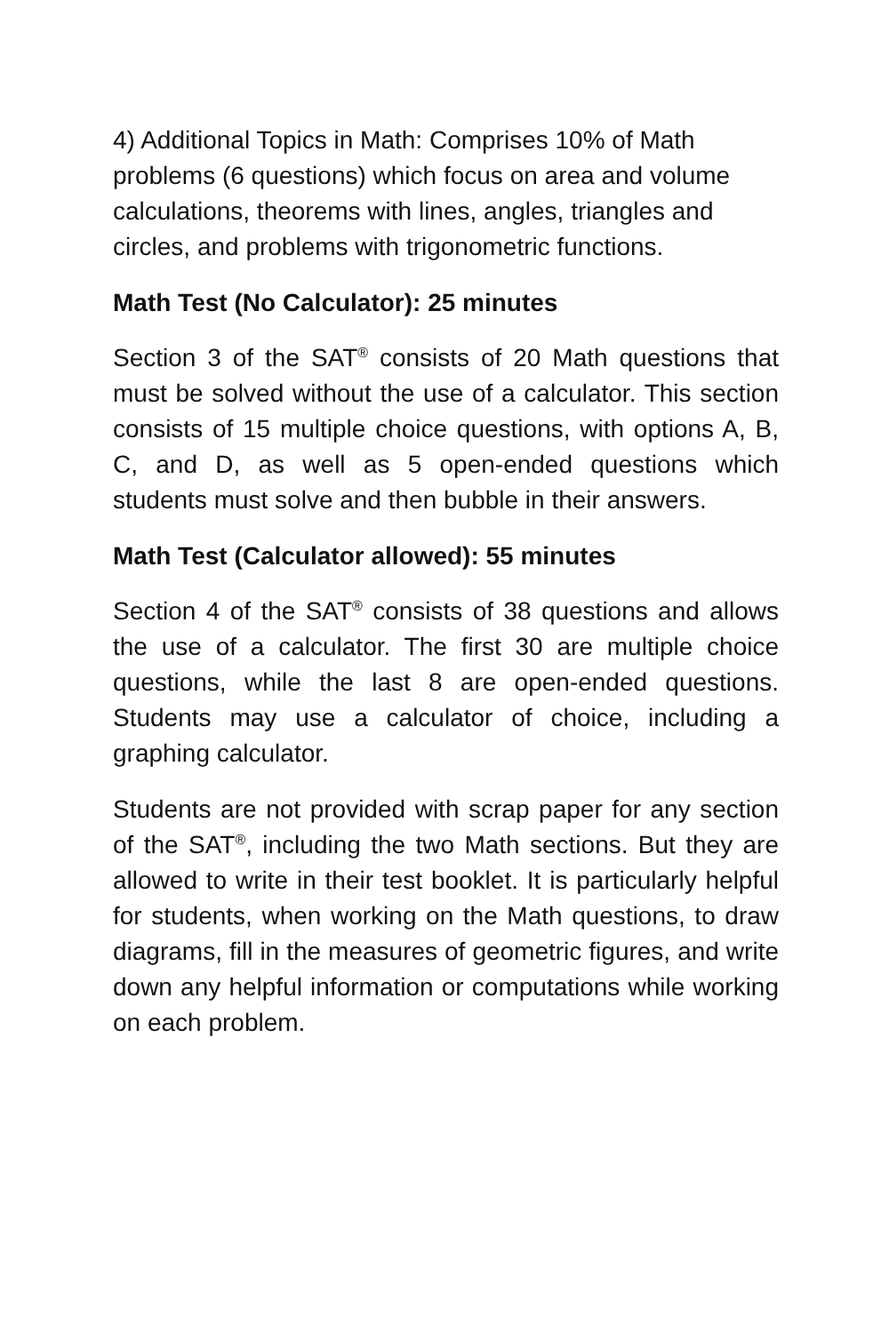4) Additional Topics in Math: Comprises 10% of Math problems (6 questions) which focus on area and volume calculations, theorems with lines, angles, triangles and circles, and problems with trigonometric functions.
Math Test (No Calculator): 25 minutes
Section 3 of the SAT<sup>®</sup> consists of 20 Math questions that must be solved without the use of a calculator. This section consists of 15 multiple choice questions, with options A, B, C, and D, as well as 5 open-ended questions which students must solve and then bubble in their answers.
Math Test (Calculator allowed): 55 minutes
Section 4 of the SAT<sup>®</sup> consists of 38 questions and allows the use of a calculator. The first 30 are multiple choice questions, while the last 8 are open-ended questions. Students may use a calculator of choice, including a graphing calculator.
Students are not provided with scrap paper for any section of the SAT<sup>®</sup>, including the two Math sections. But they are allowed to write in their test booklet. It is particularly helpful for students, when working on the Math questions, to draw diagrams, fill in the measures of geometric figures, and write down any helpful information or computations while working on each problem.